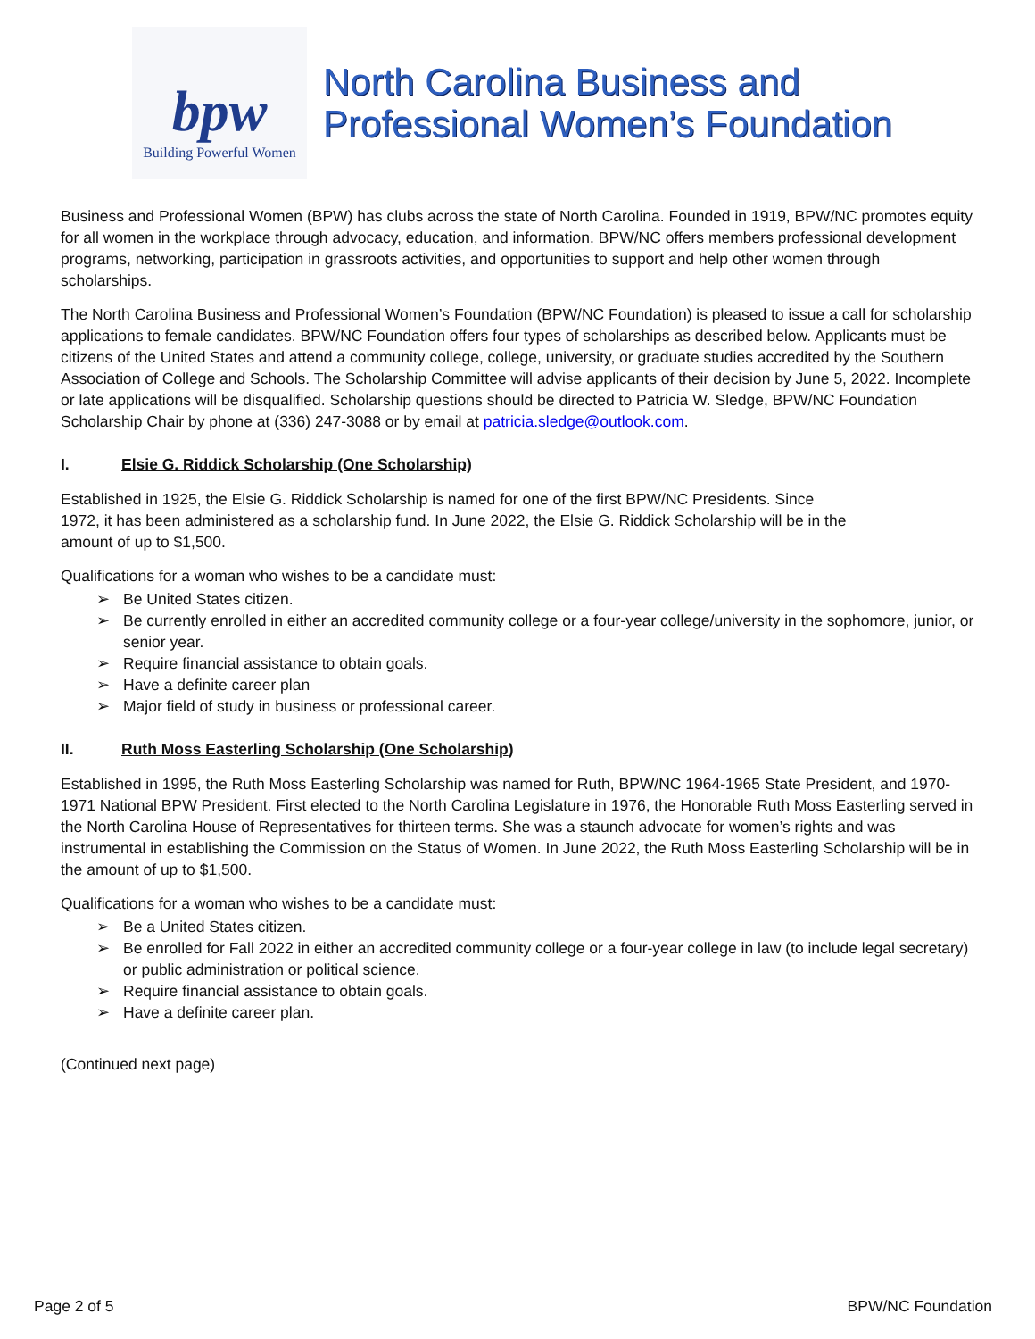bpw
Building Powerful Women
North Carolina Business and
Professional Women’s Foundation
Business and Professional Women (BPW) has clubs across the state of North Carolina. Founded in 1919, BPW/NC promotes equity for all women in the workplace through advocacy, education, and information. BPW/NC offers members professional development programs, networking, participation in grassroots activities, and opportunities to support and help other women through scholarships.
The North Carolina Business and Professional Women’s Foundation (BPW/NC Foundation) is pleased to issue a call for scholarship applications to female candidates. BPW/NC Foundation offers four types of scholarships as described below. Applicants must be citizens of the United States and attend a community college, college, university, or graduate studies accredited by the Southern Association of College and Schools. The Scholarship Committee will advise applicants of their decision by June 5, 2022. Incomplete or late applications will be disqualified. Scholarship questions should be directed to Patricia W. Sledge, BPW/NC Foundation Scholarship Chair by phone at (336) 247-3088 or by email at patricia.sledge@outlook.com.
I. Elsie G. Riddick Scholarship (One Scholarship)
Established in 1925, the Elsie G. Riddick Scholarship is named for one of the first BPW/NC Presidents. Since 1972, it has been administered as a scholarship fund. In June 2022, the Elsie G. Riddick Scholarship will be in the amount of up to $1,500.
Qualifications for a woman who wishes to be a candidate must:
➢ Be United States citizen.
➢ Be currently enrolled in either an accredited community college or a four-year college/university in the sophomore, junior, or senior year.
➢ Require financial assistance to obtain goals.
➢ Have a definite career plan
➢ Major field of study in business or professional career.
II. Ruth Moss Easterling Scholarship (One Scholarship)
Established in 1995, the Ruth Moss Easterling Scholarship was named for Ruth, BPW/NC 1964-1965 State President, and 1970-1971 National BPW President. First elected to the North Carolina Legislature in 1976, the Honorable Ruth Moss Easterling served in the North Carolina House of Representatives for thirteen terms. She was a staunch advocate for women’s rights and was instrumental in establishing the Commission on the Status of Women. In June 2022, the Ruth Moss Easterling Scholarship will be in the amount of up to $1,500.
Qualifications for a woman who wishes to be a candidate must:
➢ Be a United States citizen.
➢ Be enrolled for Fall 2022 in either an accredited community college or a four-year college in law (to include legal secretary) or public administration or political science.
➢ Require financial assistance to obtain goals.
➢ Have a definite career plan.
(Continued next page)
Page 2 of 5 BPW/NC Foundation